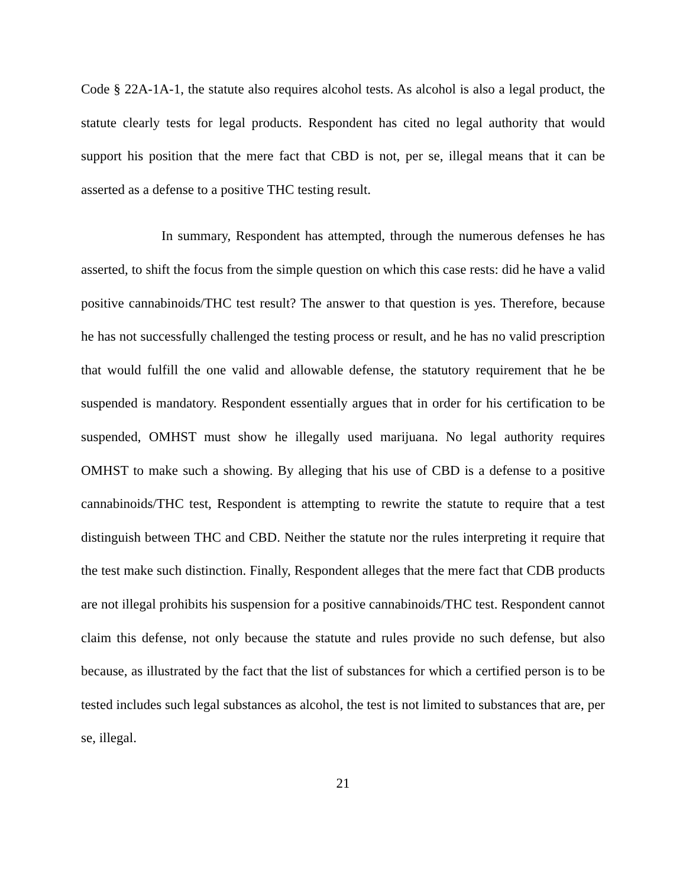Code § 22A-1A-1, the statute also requires alcohol tests. As alcohol is also a legal product, the statute clearly tests for legal products. Respondent has cited no legal authority that would support his position that the mere fact that CBD is not, per se, illegal means that it can be asserted as a defense to a positive THC testing result.
In summary, Respondent has attempted, through the numerous defenses he has asserted, to shift the focus from the simple question on which this case rests: did he have a valid positive cannabinoids/THC test result? The answer to that question is yes. Therefore, because he has not successfully challenged the testing process or result, and he has no valid prescription that would fulfill the one valid and allowable defense, the statutory requirement that he be suspended is mandatory. Respondent essentially argues that in order for his certification to be suspended, OMHST must show he illegally used marijuana. No legal authority requires OMHST to make such a showing. By alleging that his use of CBD is a defense to a positive cannabinoids/THC test, Respondent is attempting to rewrite the statute to require that a test distinguish between THC and CBD. Neither the statute nor the rules interpreting it require that the test make such distinction. Finally, Respondent alleges that the mere fact that CDB products are not illegal prohibits his suspension for a positive cannabinoids/THC test. Respondent cannot claim this defense, not only because the statute and rules provide no such defense, but also because, as illustrated by the fact that the list of substances for which a certified person is to be tested includes such legal substances as alcohol, the test is not limited to substances that are, per se, illegal.
21